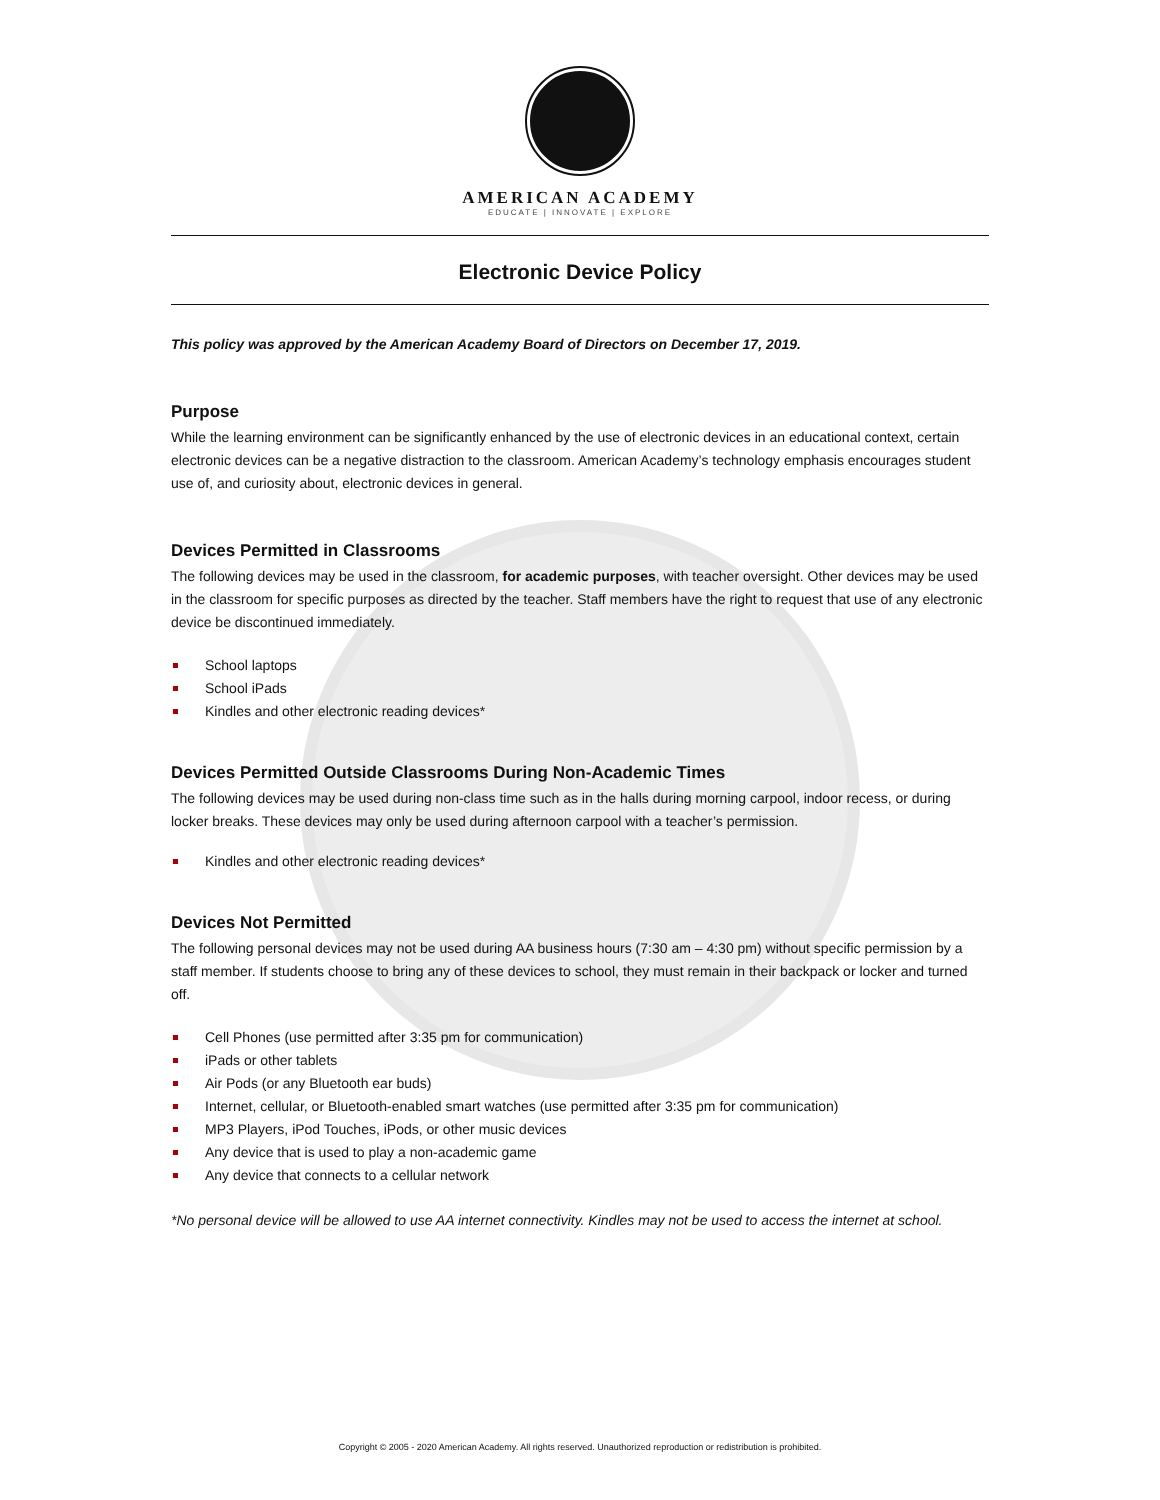AMERICAN ACADEMY
EDUCATE | INNOVATE | EXPLORE
Electronic Device Policy
This policy was approved by the American Academy Board of Directors on December 17, 2019.
Purpose
While the learning environment can be significantly enhanced by the use of electronic devices in an educational context, certain electronic devices can be a negative distraction to the classroom. American Academy’s technology emphasis encourages student use of, and curiosity about, electronic devices in general.
Devices Permitted in Classrooms
The following devices may be used in the classroom, for academic purposes, with teacher oversight. Other devices may be used in the classroom for specific purposes as directed by the teacher. Staff members have the right to request that use of any electronic device be discontinued immediately.
School laptops
School iPads
Kindles and other electronic reading devices*
Devices Permitted Outside Classrooms During Non-Academic Times
The following devices may be used during non-class time such as in the halls during morning carpool, indoor recess, or during locker breaks. These devices may only be used during afternoon carpool with a teacher’s permission.
Kindles and other electronic reading devices*
Devices Not Permitted
The following personal devices may not be used during AA business hours (7:30 am – 4:30 pm) without specific permission by a staff member. If students choose to bring any of these devices to school, they must remain in their backpack or locker and turned off.
Cell Phones (use permitted after 3:35 pm for communication)
iPads or other tablets
Air Pods (or any Bluetooth ear buds)
Internet, cellular, or Bluetooth-enabled smart watches (use permitted after 3:35 pm for communication)
MP3 Players, iPod Touches, iPods, or other music devices
Any device that is used to play a non-academic game
Any device that connects to a cellular network
*No personal device will be allowed to use AA internet connectivity. Kindles may not be used to access the internet at school.
Copyright © 2005 - 2020 American Academy. All rights reserved. Unauthorized reproduction or redistribution is prohibited.